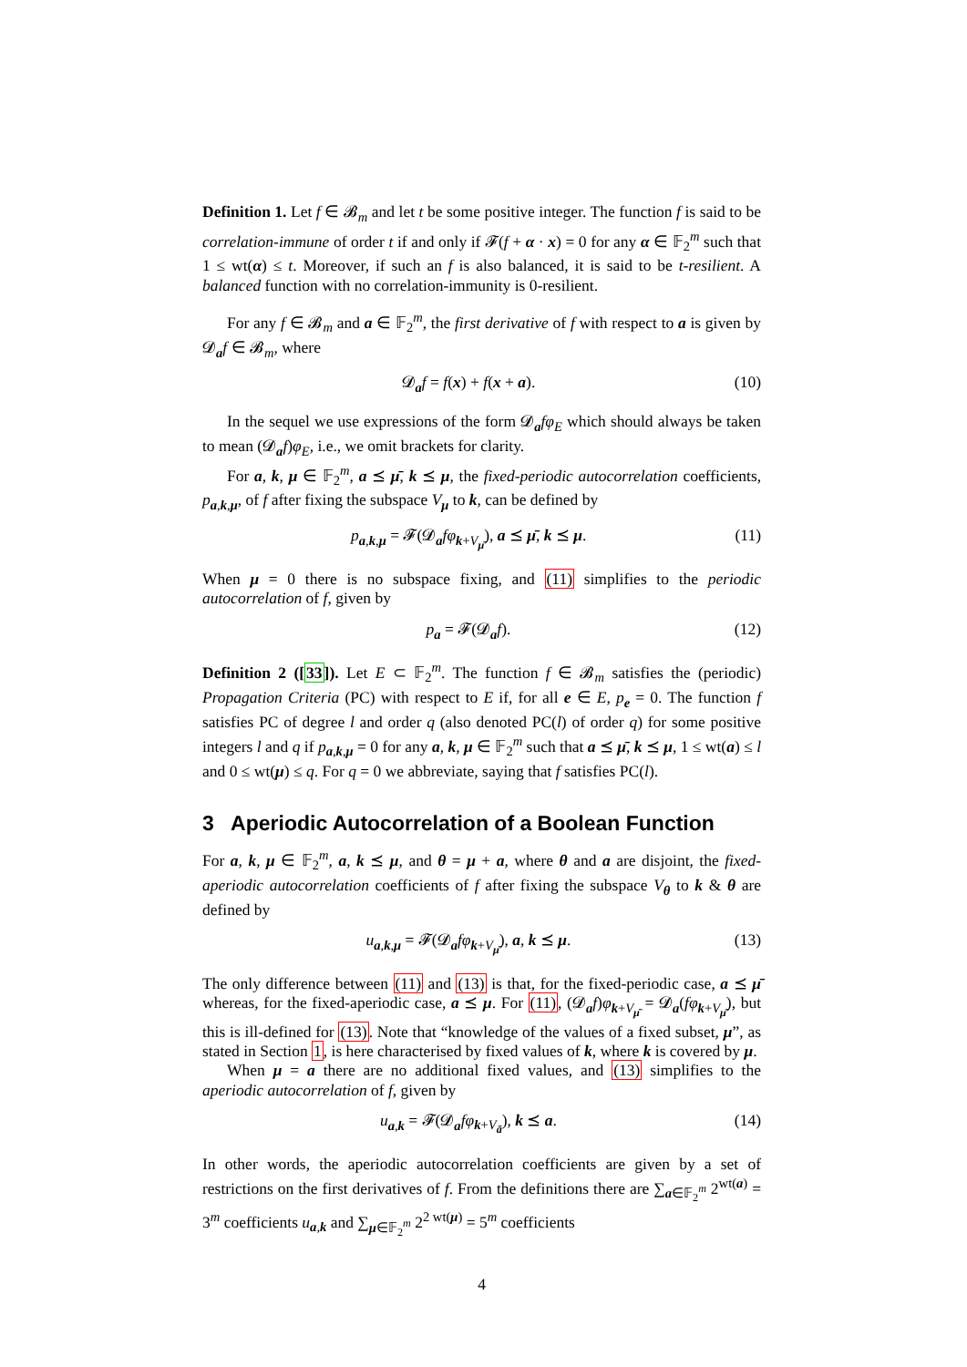Definition 1. Let f ∈ 𝓑<sub>m</sub> and let t be some positive integer. The function f is said to be correlation-immune of order t if and only if 𝓕(f + α · x) = 0 for any α ∈ 𝔽<sub>2</sub><sup>m</sup> such that 1 ≤ wt(α) ≤ t. Moreover, if such an f is also balanced, it is said to be t-resilient. A balanced function with no correlation-immunity is 0-resilient.
For any f ∈ 𝓑<sub>m</sub> and a ∈ 𝔽<sub>2</sub><sup>m</sup>, the first derivative of f with respect to a is given by 𝓓<sub>a</sub>f ∈ 𝓑<sub>m</sub>, where
𝓓<sub>a</sub>f = f(x) + f(x + a). (10)
In the sequel we use expressions of the form 𝓓<sub>a</sub>fφ<sub>E</sub> which should always be taken to mean (𝓓<sub>a</sub>f)φ<sub>E</sub>, i.e., we omit brackets for clarity.
For a, k, μ ∈ 𝔽<sub>2</sub><sup>m</sup>, a ⪯ μ̄, k ⪯ μ, the fixed-periodic autocorrelation coefficients, p<sub>a,k,μ</sub>, of f after fixing the subspace V<sub>μ</sub> to k, can be defined by
p<sub>a,k,μ</sub> = 𝓕(𝓓<sub>a</sub>fφ<sub>k+V<sub>μ̄</sub></sub>), a ⪯ μ̄, k ⪯ μ. (11)
When μ = 0 there is no subspace fixing, and (11) simplifies to the periodic autocorrelation of f, given by
p<sub>a</sub> = 𝓕(𝓓<sub>a</sub>f). (12)
Definition 2 ([33]). Let E ⊂ 𝔽<sub>2</sub><sup>m</sup>. The function f ∈ 𝓑<sub>m</sub> satisfies the (periodic) Propagation Criteria (PC) with respect to E if, for all e ∈ E, p<sub>e</sub> = 0. The function f satisfies PC of degree l and order q (also denoted PC(l) of order q) for some positive integers l and q if p<sub>a,k,μ</sub> = 0 for any a, k, μ ∈ 𝔽<sub>2</sub><sup>m</sup> such that a ⪯ μ̄, k ⪯ μ, 1 ≤ wt(a) ≤ l and 0 ≤ wt(μ) ≤ q. For q = 0 we abbreviate, saying that f satisfies PC(l).
3 Aperiodic Autocorrelation of a Boolean Function
For a, k, μ ∈ 𝔽<sub>2</sub><sup>m</sup>, a, k ⪯ μ, and θ = μ + a, where θ and a are disjoint, the fixed-aperiodic autocorrelation coefficients of f after fixing the subspace V<sub>θ</sub> to k & θ are defined by
u<sub>a,k,μ</sub> = 𝓕(𝓓<sub>a</sub>fφ<sub>k+V<sub>μ̄</sub></sub>), a, k ⪯ μ. (13)
The only difference between (11) and (13) is that, for the fixed-periodic case, a ⪯ μ̄ whereas, for the fixed-aperiodic case, a ⪯ μ. For (11), (𝓓<sub>a</sub>f)φ<sub>k+V<sub>μ̄</sub></sub> = 𝓓<sub>a</sub>(fφ<sub>k+V<sub>μ̄</sub></sub>), but this is ill-defined for (13). Note that “knowledge of the values of a fixed subset, μ”, as stated in Section 1, is here characterised by fixed values of k, where k is covered by μ.
When μ = a there are no additional fixed values, and (13) simplifies to the aperiodic autocorrelation of f, given by
u<sub>a,k</sub> = 𝓕(𝓓<sub>a</sub>fφ<sub>k+V<sub>ā</sub></sub>), k ⪯ a. (14)
In other words, the aperiodic autocorrelation coefficients are given by a set of restrictions on the first derivatives of f. From the definitions there are ∑<sub>a∈𝔽<sub>2</sub><sup>m</sup></sub> 2<sup>wt(a)</sup> = 3<sup>m</sup> coefficients u<sub>a,k</sub> and ∑<sub>μ∈𝔽<sub>2</sub><sup>m</sup></sub> 2<sup>2 wt(μ)</sup> = 5<sup>m</sup> coefficients
4